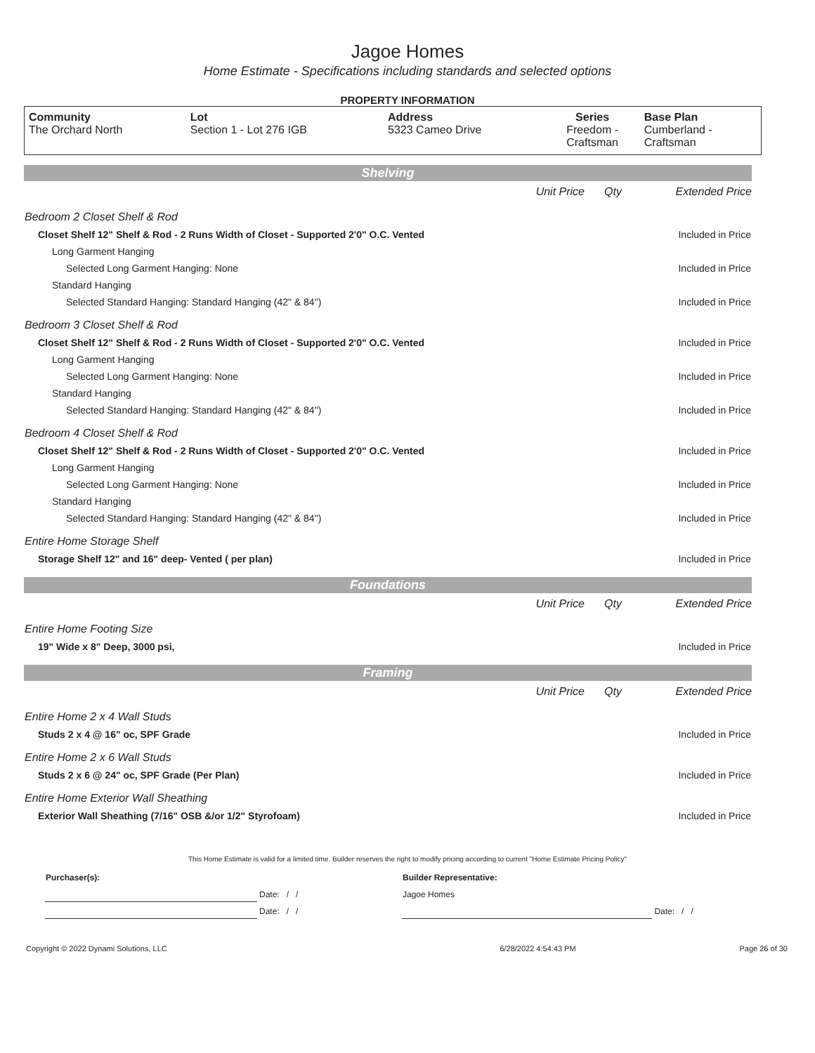Jagoe Homes
Home Estimate - Specifications including standards and selected options
PROPERTY INFORMATION
| Community | Lot | Address | Series | Base Plan |
| --- | --- | --- | --- | --- |
| The Orchard North | Section 1 - Lot 276 IGB | 5323 Cameo Drive | Freedom - Craftsman | Cumberland - Craftsman |
| Shelving | | | |
| | Unit Price | Qty | Extended Price |
| Bedroom 2 Closet Shelf & Rod | | | |
| Closet Shelf 12" Shelf & Rod - 2 Runs Width of Closet - Supported 2'0" O.C. Vented | | | Included in Price |
| Long Garment Hanging | | | |
| Selected Long Garment Hanging: None | | | Included in Price |
| Standard Hanging | | | |
| Selected Standard Hanging: Standard Hanging (42" & 84") | | | Included in Price |
| Bedroom 3 Closet Shelf & Rod | | | |
| Closet Shelf 12" Shelf & Rod - 2 Runs Width of Closet - Supported 2'0" O.C. Vented | | | Included in Price |
| Long Garment Hanging | | | |
| Selected Long Garment Hanging: None | | | Included in Price |
| Standard Hanging | | | |
| Selected Standard Hanging: Standard Hanging (42" & 84") | | | Included in Price |
| Bedroom 4 Closet Shelf & Rod | | | |
| Closet Shelf 12" Shelf & Rod - 2 Runs Width of Closet - Supported 2'0" O.C. Vented | | | Included in Price |
| Long Garment Hanging | | | |
| Selected Long Garment Hanging: None | | | Included in Price |
| Standard Hanging | | | |
| Selected Standard Hanging: Standard Hanging (42" & 84") | | | Included in Price |
| Entire Home Storage Shelf | | | |
| Storage Shelf 12" and 16" deep- Vented ( per plan) | | | Included in Price |
| Foundations | | | |
| | Unit Price | Qty | Extended Price |
| Entire Home Footing Size | | | |
| 19" Wide x 8" Deep, 3000 psi, | | | Included in Price |
| Framing | | | |
| | Unit Price | Qty | Extended Price |
| Entire Home 2 x 4 Wall Studs | | | |
| Studs 2 x 4 @ 16" oc, SPF Grade | | | Included in Price |
| Entire Home 2 x 6 Wall Studs | | | |
| Studs 2 x 6 @ 24" oc, SPF Grade (Per Plan) | | | Included in Price |
| Entire Home Exterior Wall Sheathing | | | |
| Exterior Wall Sheathing (7/16" OSB &/or 1/2" Styrofoam) | | | Included in Price |
This Home Estimate is valid for a limited time. Builder reserves the right to modify pricing according to current "Home Estimate Pricing Policy"
| Purchaser(s): | | Builder Representative: | |
| | Date: / / | Jagoe Homes | |
| | Date: / / | | Date: / / |
| Copyright © 2022 Dynami Solutions, LLC | 6/28/2022 4:54:43 PM | Page 26 of 30 |